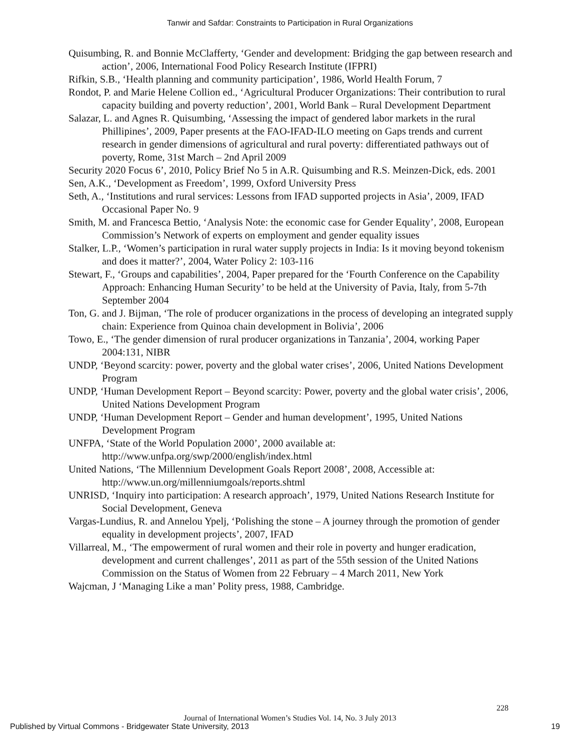Tanwir and Safdar: Constraints to Participation in Rural Organizations
Quisumbing, R. and Bonnie McClafferty, ‘Gender and development: Bridging the gap between research and action’, 2006, International Food Policy Research Institute (IFPRI)
Rifkin, S.B., ‘Health planning and community participation’, 1986, World Health Forum, 7
Rondot, P. and Marie Helene Collion ed., ‘Agricultural Producer Organizations: Their contribution to rural capacity building and poverty reduction’, 2001, World Bank – Rural Development Department
Salazar, L. and Agnes R. Quisumbing, ‘Assessing the impact of gendered labor markets in the rural Phillipines’, 2009, Paper presents at the FAO-IFAD-ILO meeting on Gaps trends and current research in gender dimensions of agricultural and rural poverty: differentiated pathways out of poverty, Rome, 31st March – 2nd April 2009
Security 2020 Focus 6’, 2010, Policy Brief No 5 in A.R. Quisumbing and R.S. Meinzen-Dick, eds. 2001
Sen, A.K., ‘Development as Freedom’, 1999, Oxford University Press
Seth, A., ‘Institutions and rural services: Lessons from IFAD supported projects in Asia’, 2009, IFAD Occasional Paper No. 9
Smith, M. and Francesca Bettio, ‘Analysis Note: the economic case for Gender Equality’, 2008, European Commission’s Network of experts on employment and gender equality issues
Stalker, L.P., ‘Women’s participation in rural water supply projects in India: Is it moving beyond tokenism and does it matter?’, 2004, Water Policy 2: 103-116
Stewart, F., ‘Groups and capabilities’, 2004, Paper prepared for the ‘Fourth Conference on the Capability Approach: Enhancing Human Security’ to be held at the University of Pavia, Italy, from 5-7th September 2004
Ton, G. and J. Bijman, ‘The role of producer organizations in the process of developing an integrated supply chain: Experience from Quinoa chain development in Bolivia’, 2006
Towo, E., ‘The gender dimension of rural producer organizations in Tanzania’, 2004, working Paper 2004:131, NIBR
UNDP, ‘Beyond scarcity: power, poverty and the global water crises’, 2006, United Nations Development Program
UNDP, ‘Human Development Report – Beyond scarcity: Power, poverty and the global water crisis’, 2006, United Nations Development Program
UNDP, ‘Human Development Report – Gender and human development’, 1995, United Nations Development Program
UNFPA, ‘State of the World Population 2000’, 2000 available at: http://www.unfpa.org/swp/2000/english/index.html
United Nations, ‘The Millennium Development Goals Report 2008’, 2008, Accessible at: http://www.un.org/millenniumgoals/reports.shtml
UNRISD, ‘Inquiry into participation: A research approach’, 1979, United Nations Research Institute for Social Development, Geneva
Vargas-Lundius, R. and Annelou Ypelj, ‘Polishing the stone – A journey through the promotion of gender equality in development projects’, 2007, IFAD
Villarreal, M., ‘The empowerment of rural women and their role in poverty and hunger eradication, development and current challenges’, 2011 as part of the 55th session of the United Nations Commission on the Status of Women from 22 February – 4 March 2011, New York
Wajcman, J ‘Managing Like a man’ Polity press, 1988, Cambridge.
228
Journal of International Women’s Studies Vol. 14, No. 3 July 2013
Published by Virtual Commons - Bridgewater State University, 2013 19